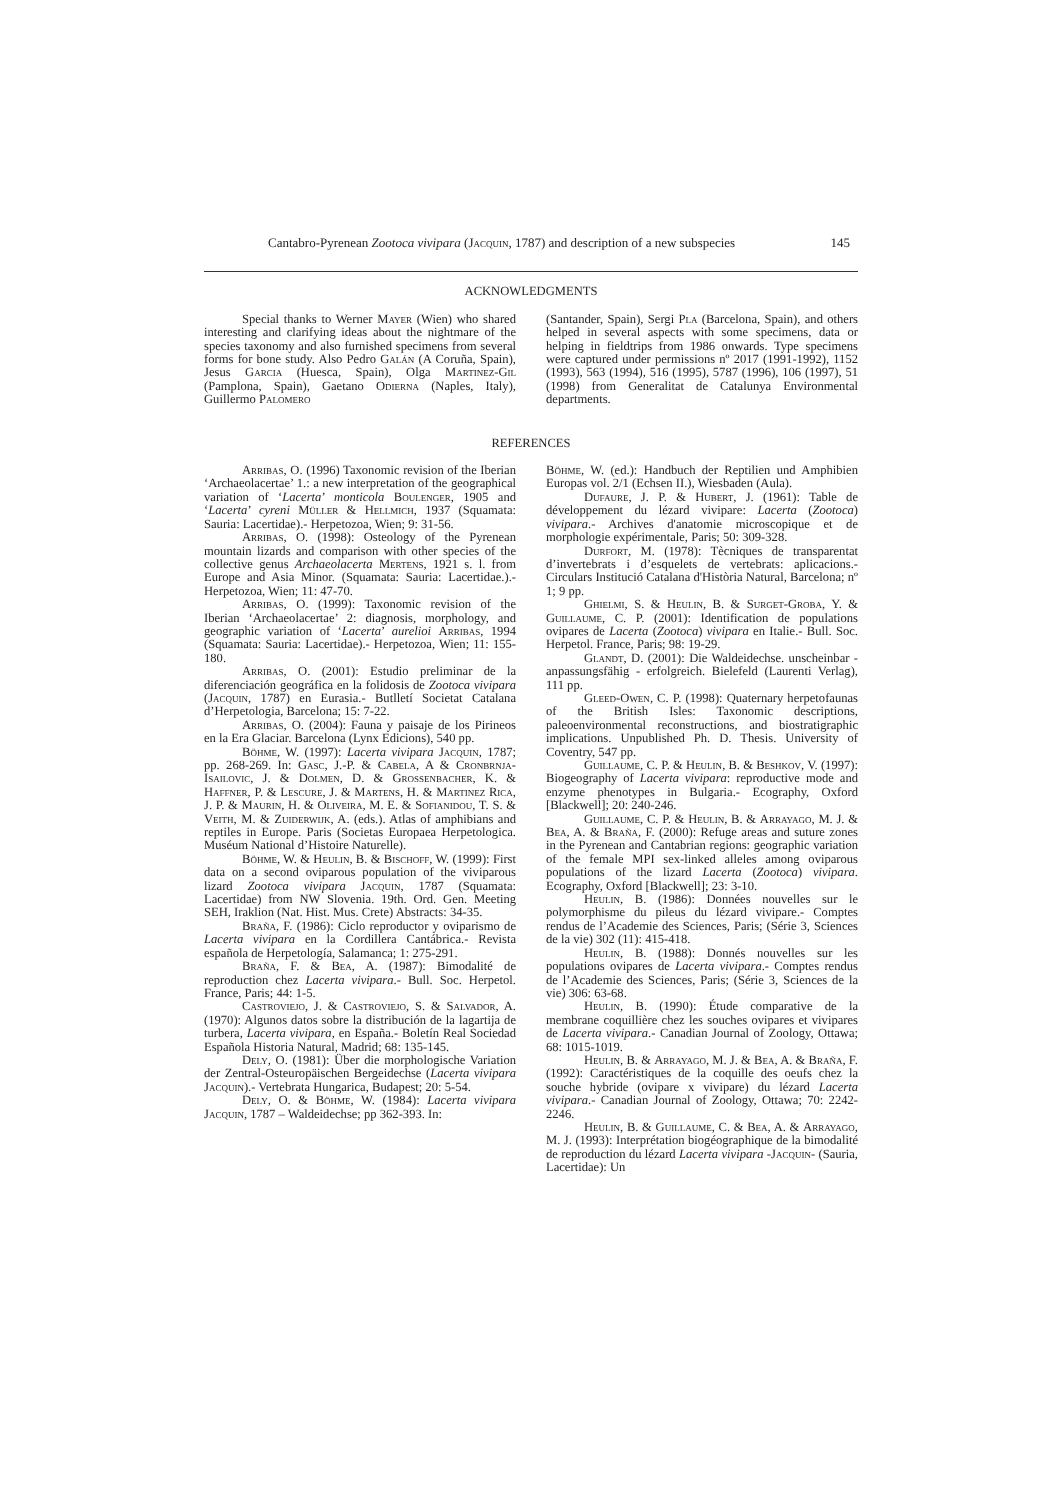Cantabro-Pyrenean Zootoca vivipara (Jacquin, 1787) and description of a new subspecies 145
ACKNOWLEDGMENTS
Special thanks to Werner Mayer (Wien) who shared interesting and clarifying ideas about the nightmare of the species taxonomy and also furnished specimens from several forms for bone study. Also Pedro Galán (A Coruña, Spain), Jesus Garcia (Huesca, Spain), Olga Martinez-Gil (Pamplona, Spain), Gaetano Odierna (Naples, Italy), Guillermo Palomero
(Santander, Spain), Sergi Pla (Barcelona, Spain), and others helped in several aspects with some specimens, data or helping in fieldtrips from 1986 onwards. Type specimens were captured under permissions nº 2017 (1991-1992), 1152 (1993), 563 (1994), 516 (1995), 5787 (1996), 106 (1997), 51 (1998) from Generalitat de Catalunya Environmental departments.
REFERENCES
Arribas, O. (1996) Taxonomic revision of the Iberian ‘Archaeolacertae’ 1.: a new interpretation of the geographical variation of ‘Lacerta’ monticola Boulenger, 1905 and ‘Lacerta’ cyreni Müller & Hellmich, 1937 (Squamata: Sauria: Lacertidae).- Herpetozoa, Wien; 9: 31-56.
Arribas, O. (1998): Osteology of the Pyrenean mountain lizards and comparison with other species of the collective genus Archaeolacerta Mertens, 1921 s. l. from Europe and Asia Minor. (Squamata: Sauria: Lacertidae.).- Herpetozoa, Wien; 11: 47-70.
Arribas, O. (1999): Taxonomic revision of the Iberian ‘Archaeolacertae’ 2: diagnosis, morphology, and geographic variation of ‘Lacerta’ aurelioi Arribas, 1994 (Squamata: Sauria: Lacertidae).- Herpetozoa, Wien; 11: 155-180.
Arribas, O. (2001): Estudio preliminar de la diferenciación geográfica en la folidosis de Zootoca vivipara (Jacquin, 1787) en Eurasia.- Butlletí Societat Catalana d’Herpetologia, Barcelona; 15: 7-22.
Arribas, O. (2004): Fauna y paisaje de los Pirineos en la Era Glaciar. Barcelona (Lynx Edicions), 540 pp.
Böhme, W. (1997): Lacerta vivipara Jacquin, 1787; pp. 268-269. In: Gasc, J.-P. & Cabela, A & Cronbrnja-Isailovic, J. & Dolmen, D. & Grossenbacher, K. & Haffner, P. & Lescure, J. & Martens, H. & Martinez Rica, J. P. & Maurin, H. & Oliveira, M. E. & Sofianidou, T. S. & Veith, M. & Zuiderwijk, A. (eds.). Atlas of amphibians and reptiles in Europe. Paris (Societas Europaea Herpetologica. Muséum National d’Histoire Naturelle).
Böhme, W. & Heulin, B. & Bischoff, W. (1999): First data on a second oviparous population of the viviparous lizard Zootoca vivipara Jacquin, 1787 (Squamata: Lacertidae) from NW Slovenia. 19th. Ord. Gen. Meeting SEH, Iraklion (Nat. Hist. Mus. Crete) Abstracts: 34-35.
Braña, F. (1986): Ciclo reproductor y oviparismo de Lacerta vivipara en la Cordillera Cantábrica.- Revista española de Herpetología, Salamanca; 1: 275-291.
Braña, F. & Bea, A. (1987): Bimodalité de reproduction chez Lacerta vivipara.- Bull. Soc. Herpetol. France, Paris; 44: 1-5.
Castroviejo, J. & Castroviejo, S. & Salvador, A. (1970): Algunos datos sobre la distribución de la lagartija de turbera, Lacerta vivipara, en España.- Boletín Real Sociedad Española Historia Natural, Madrid; 68: 135-145.
Dely, O. (1981): Über die morphologische Variation der Zentral-Osteuropäischen Bergeidechse (Lacerta vivipara Jacquin).- Vertebrata Hungarica, Budapest; 20: 5-54.
Dely, O. & Böhme, W. (1984): Lacerta vivipara Jacquin, 1787 – Waldeidechse; pp 362-393. In:
Böhme, W. (ed.): Handbuch der Reptilien und Amphibien Europas vol. 2/1 (Echsen II.), Wiesbaden (Aula).
Dufaure, J. P. & Hubert, J. (1961): Table de développement du lézard vivipare: Lacerta (Zootoca) vivipara.- Archives d'anatomie microscopique et de morphologie expérimentale, Paris; 50: 309-328.
Durfort, M. (1978): Tècniques de transparentat d’invertebrats i d’esquelets de vertebrats: aplicacions.- Circulars Institució Catalana d'Història Natural, Barcelona; nº 1; 9 pp.
Ghielmi, S. & Heulin, B. & Surget-Groba, Y. & Guillaume, C. P. (2001): Identification de populations ovipares de Lacerta (Zootoca) vivipara en Italie.- Bull. Soc. Herpetol. France, Paris; 98: 19-29.
Glandt, D. (2001): Die Waldeidechse. unscheinbar - anpassungsfähig - erfolgreich. Bielefeld (Laurenti Verlag), 111 pp.
Gleed-Owen, C. P. (1998): Quaternary herpetofaunas of the British Isles: Taxonomic descriptions, paleoenvironmental reconstructions, and biostratigraphic implications. Unpublished Ph. D. Thesis. University of Coventry, 547 pp.
Guillaume, C. P. & Heulin, B. & Beshkov, V. (1997): Biogeography of Lacerta vivipara: reproductive mode and enzyme phenotypes in Bulgaria.- Ecography, Oxford [Blackwell]; 20: 240-246.
Guillaume, C. P. & Heulin, B. & Arrayago, M. J. & Bea, A. & Braña, F. (2000): Refuge areas and suture zones in the Pyrenean and Cantabrian regions: geographic variation of the female MPI sex-linked alleles among oviparous populations of the lizard Lacerta (Zootoca) vivipara. Ecography, Oxford [Blackwell]; 23: 3-10.
Heulin, B. (1986): Données nouvelles sur le polymorphisme du pileus du lézard vivipare.- Comptes rendus de l’Academie des Sciences, Paris; (Série 3, Sciences de la vie) 302 (11): 415-418.
Heulin, B. (1988): Donnés nouvelles sur les populations ovipares de Lacerta vivipara.- Comptes rendus de l’Academie des Sciences, Paris; (Série 3, Sciences de la vie) 306: 63-68.
Heulin, B. (1990): Étude comparative de la membrane coquillière chez les souches ovipares et vivipares de Lacerta vivipara.- Canadian Journal of Zoology, Ottawa; 68: 1015-1019.
Heulin, B. & Arrayago, M. J. & Bea, A. & Braña, F. (1992): Caractéristiques de la coquille des oeufs chez la souche hybride (ovipare x vivipare) du lézard Lacerta vivipara.- Canadian Journal of Zoology, Ottawa; 70: 2242-2246.
Heulin, B. & Guillaume, C. & Bea, A. & Arrayago, M. J. (1993): Interprétation biogéographique de la bimodalité de reproduction du lézard Lacerta vivipara -Jacquin- (Sauria, Lacertidae): Un